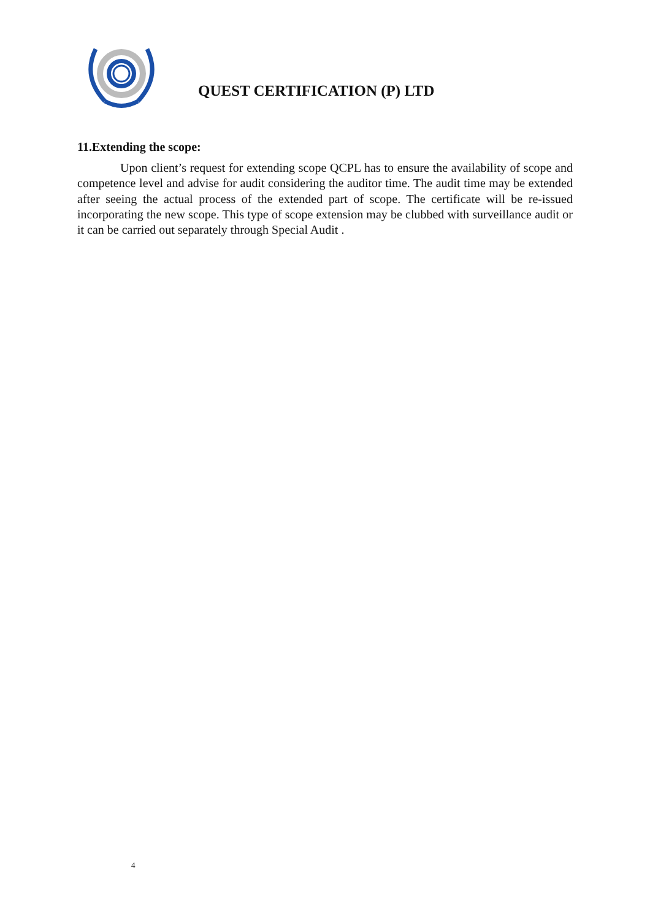QUEST CERTIFICATION (P) LTD
11.Extending the scope:
Upon client’s request for extending scope QCPL has to ensure the availability of scope and competence level and advise for audit considering the auditor time. The audit time may be extended after seeing the actual process of the extended part of scope. The certificate will be re-issued incorporating the new scope. This type of scope extension may be clubbed with surveillance audit or it can be carried out separately through Special Audit .
4